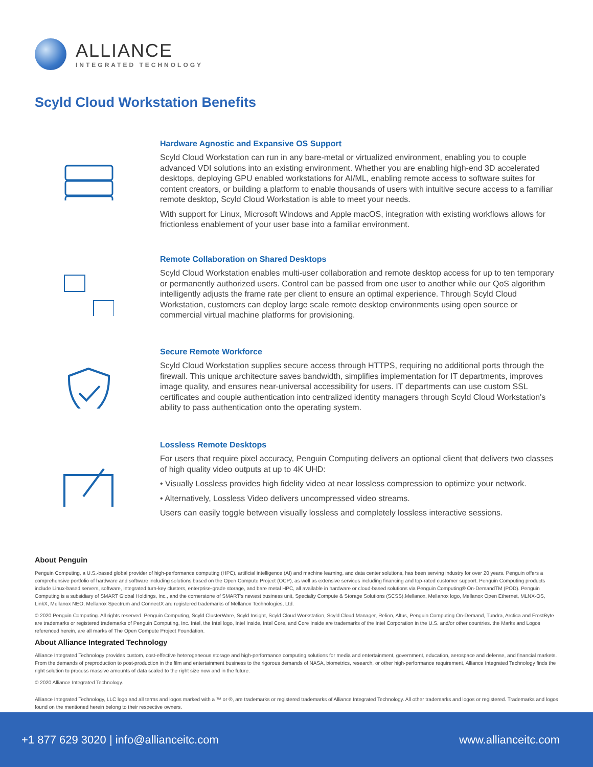ALLIANCE
INTEGRATED TECHNOLOGY
Scyld Cloud Workstation Benefits
Hardware Agnostic and Expansive OS Support
Scyld Cloud Workstation can run in any bare-metal or virtualized environment, enabling you to couple advanced VDI solutions into an existing environment. Whether you are enabling high-end 3D accelerated desktops, deploying GPU enabled workstations for AI/ML, enabling remote access to software suites for content creators, or building a platform to enable thousands of users with intuitive secure access to a familiar remote desktop, Scyld Cloud Workstation is able to meet your needs.
With support for Linux, Microsoft Windows and Apple macOS, integration with existing workflows allows for frictionless enablement of your user base into a familiar environment.
Remote Collaboration on Shared Desktops
Scyld Cloud Workstation enables multi-user collaboration and remote desktop access for up to ten temporary or permanently authorized users. Control can be passed from one user to another while our QoS algorithm intelligently adjusts the frame rate per client to ensure an optimal experience. Through Scyld Cloud Workstation, customers can deploy large scale remote desktop environments using open source or commercial virtual machine platforms for provisioning.
Secure Remote Workforce
Scyld Cloud Workstation supplies secure access through HTTPS, requiring no additional ports through the firewall. This unique architecture saves bandwidth, simplifies implementation for IT departments, improves image quality, and ensures near-universal accessibility for users. IT departments can use custom SSL certificates and couple authentication into centralized identity managers through Scyld Cloud Workstation's ability to pass authentication onto the operating system.
Lossless Remote Desktops
For users that require pixel accuracy, Penguin Computing delivers an optional client that delivers two classes of high quality video outputs at up to 4K UHD:
• Visually Lossless provides high fidelity video at near lossless compression to optimize your network.
• Alternatively, Lossless Video delivers uncompressed video streams.
Users can easily toggle between visually lossless and completely lossless interactive sessions.
About Penguin
Penguin Computing, a U.S.-based global provider of high-performance computing (HPC), artificial intelligence (AI) and machine learning, and data center solutions, has been serving industry for over 20 years. Penguin offers a comprehensive portfolio of hardware and software including solutions based on the Open Compute Project (OCP), as well as extensive services including financing and top-rated customer support. Penguin Computing products include Linux-based servers, software, integrated turn-key clusters, enterprise-grade storage, and bare metal HPC, all available in hardware or cloud-based solutions via Penguin Computing® On-DemandTM (POD). Penguin Computing is a subsidiary of SMART Global Holdings, Inc., and the cornerstone of SMART's newest business unit, Specialty Compute & Storage Solutions (SCSS).Mellanox, Mellanox logo, Mellanox Open Ethernet, MLNX-OS, LinkX, Mellanox NEO, Mellanox Spectrum and ConnectX are registered trademarks of Mellanox Technologies, Ltd.
© 2020 Penguin Computing. All rights reserved. Penguin Computing, Scyld ClusterWare, Scyld Insight, Scyld Cloud Workstation, Scyld Cloud Manager, Relion, Altus, Penguin Computing On-Demand, Tundra, Arctica and FrostByte are trademarks or registered trademarks of Penguin Computing, Inc. Intel, the Intel logo, Intel Inside, Intel Core, and Core Inside are trademarks of the Intel Corporation in the U.S. and/or other countries. the Marks and Logos referenced herein, are all marks of The Open Compute Project Foundation.
About Alliance Integrated Technology
Alliance Integrated Technology provides custom, cost-effective heterogeneous storage and high-performance computing solutions for media and entertainment, government, education, aerospace and defense, and financial markets. From the demands of preproduction to post-production in the film and entertainment business to the rigorous demands of NASA, biometrics, research, or other high-performance requirement, Alliance Integrated Technology finds the right solution to process massive amounts of data scaled to the right size now and in the future.
© 2020 Alliance Integrated Technology.
Alliance Integrated Technology, LLC logo and all terms and logos marked with a ™ or ®, are trademarks or registered trademarks of Alliance Integrated Technology. All other trademarks and logos or registered. Trademarks and logos found on the mentioned herein belong to their respective owners.
+1 877 629 3020 | info@allianceitc.com www.allianceitc.com